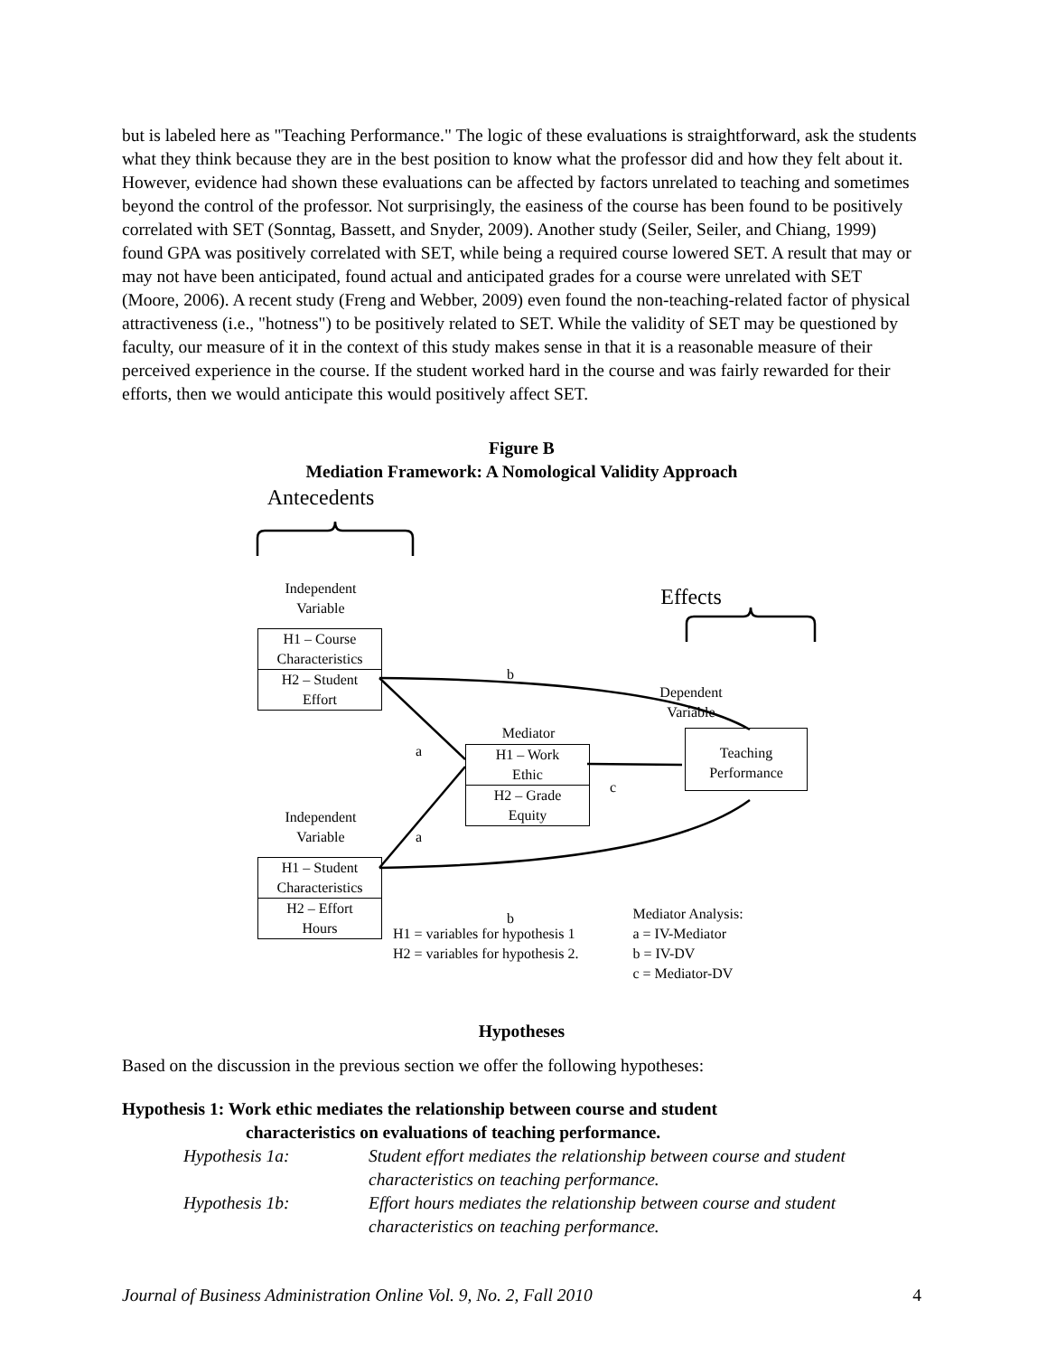but is labeled here as "Teaching Performance." The logic of these evaluations is straightforward, ask the students what they think because they are in the best position to know what the professor did and how they felt about it. However, evidence had shown these evaluations can be affected by factors unrelated to teaching and sometimes beyond the control of the professor. Not surprisingly, the easiness of the course has been found to be positively correlated with SET (Sonntag, Bassett, and Snyder, 2009). Another study (Seiler, Seiler, and Chiang, 1999) found GPA was positively correlated with SET, while being a required course lowered SET. A result that may or may not have been anticipated, found actual and anticipated grades for a course were unrelated with SET (Moore, 2006). A recent study (Freng and Webber, 2009) even found the non-teaching-related factor of physical attractiveness (i.e., "hotness") to be positively related to SET. While the validity of SET may be questioned by faculty, our measure of it in the context of this study makes sense in that it is a reasonable measure of their perceived experience in the course. If the student worked hard in the course and was fairly rewarded for their efforts, then we would anticipate this would positively affect SET.
Figure B
Mediation Framework: A Nomological Validity Approach
Antecedents
Independent
Variable
H1 – Course
Characteristics
H2 – Student
Effort
Effects
Dependent
Variable
Teaching
Performance
Mediator
H1 – Work
Ethic
H2 – Grade
Equity
b
a
a
c
Independent
Variable
H1 – Student
Characteristics
H2 – Effort
Hours
b
H1 = variables for hypothesis 1
H2 = variables for hypothesis 2.
Mediator Analysis:
a = IV-Mediator
b = IV-DV
c = Mediator-DV
Hypotheses
Based on the discussion in the previous section we offer the following hypotheses:
Hypothesis 1: Work ethic mediates the relationship between course and student
characteristics on evaluations of teaching performance.
Hypothesis 1a: Student effort mediates the relationship between course and student characteristics on teaching performance.
Hypothesis 1b: Effort hours mediates the relationship between course and student characteristics on teaching performance.
Journal of Business Administration Online Vol. 9, No. 2, Fall 2010 4